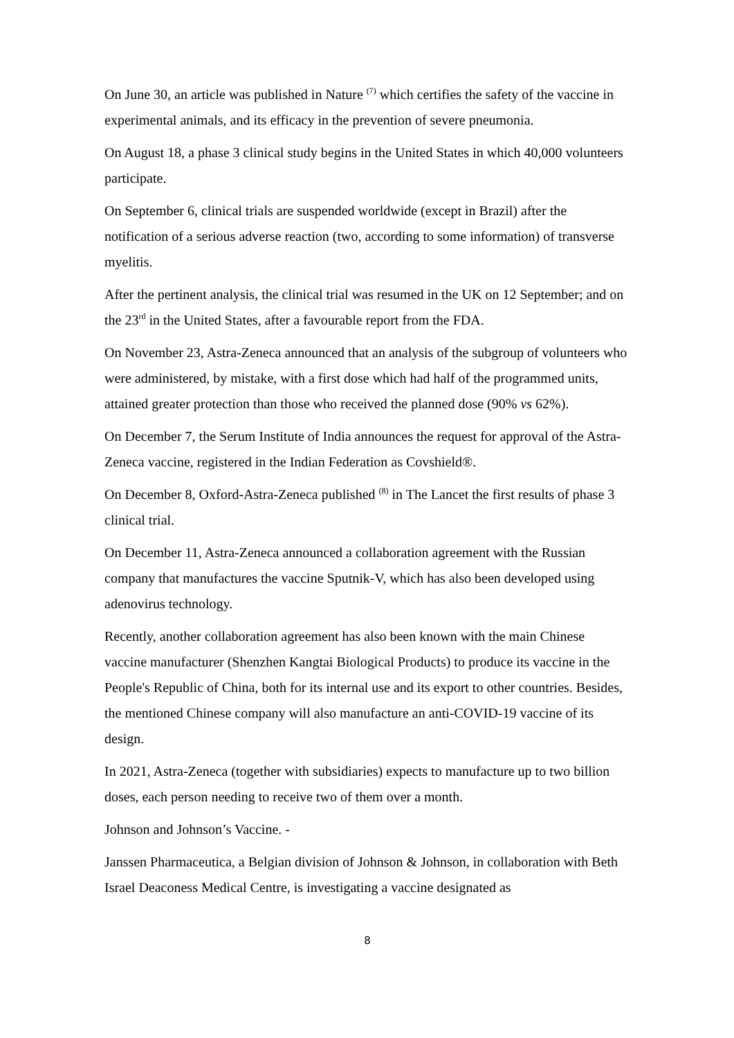On June 30, an article was published in Nature <sup>(7)</sup> which certifies the safety of the vaccine in experimental animals, and its efficacy in the prevention of severe pneumonia.
On August 18, a phase 3 clinical study begins in the United States in which 40,000 volunteers participate.
On September 6, clinical trials are suspended worldwide (except in Brazil) after the notification of a serious adverse reaction (two, according to some information) of transverse myelitis.
After the pertinent analysis, the clinical trial was resumed in the UK on 12 September; and on the 23<sup>rd</sup> in the United States, after a favourable report from the FDA.
On November 23, Astra-Zeneca announced that an analysis of the subgroup of volunteers who were administered, by mistake, with a first dose which had half of the programmed units, attained greater protection than those who received the planned dose (90% vs 62%).
On December 7, the Serum Institute of India announces the request for approval of the Astra-Zeneca vaccine, registered in the Indian Federation as Covshield®.
On December 8, Oxford-Astra-Zeneca published <sup>(8)</sup> in The Lancet the first results of phase 3 clinical trial.
On December 11, Astra-Zeneca announced a collaboration agreement with the Russian company that manufactures the vaccine Sputnik-V, which has also been developed using adenovirus technology.
Recently, another collaboration agreement has also been known with the main Chinese vaccine manufacturer (Shenzhen Kangtai Biological Products) to produce its vaccine in the People's Republic of China, both for its internal use and its export to other countries. Besides, the mentioned Chinese company will also manufacture an anti-COVID-19 vaccine of its design.
In 2021, Astra-Zeneca (together with subsidiaries) expects to manufacture up to two billion doses, each person needing to receive two of them over a month.
Johnson and Johnson’s Vaccine. -
Janssen Pharmaceutica, a Belgian division of Johnson & Johnson, in collaboration with Beth Israel Deaconess Medical Centre, is investigating a vaccine designated as
8